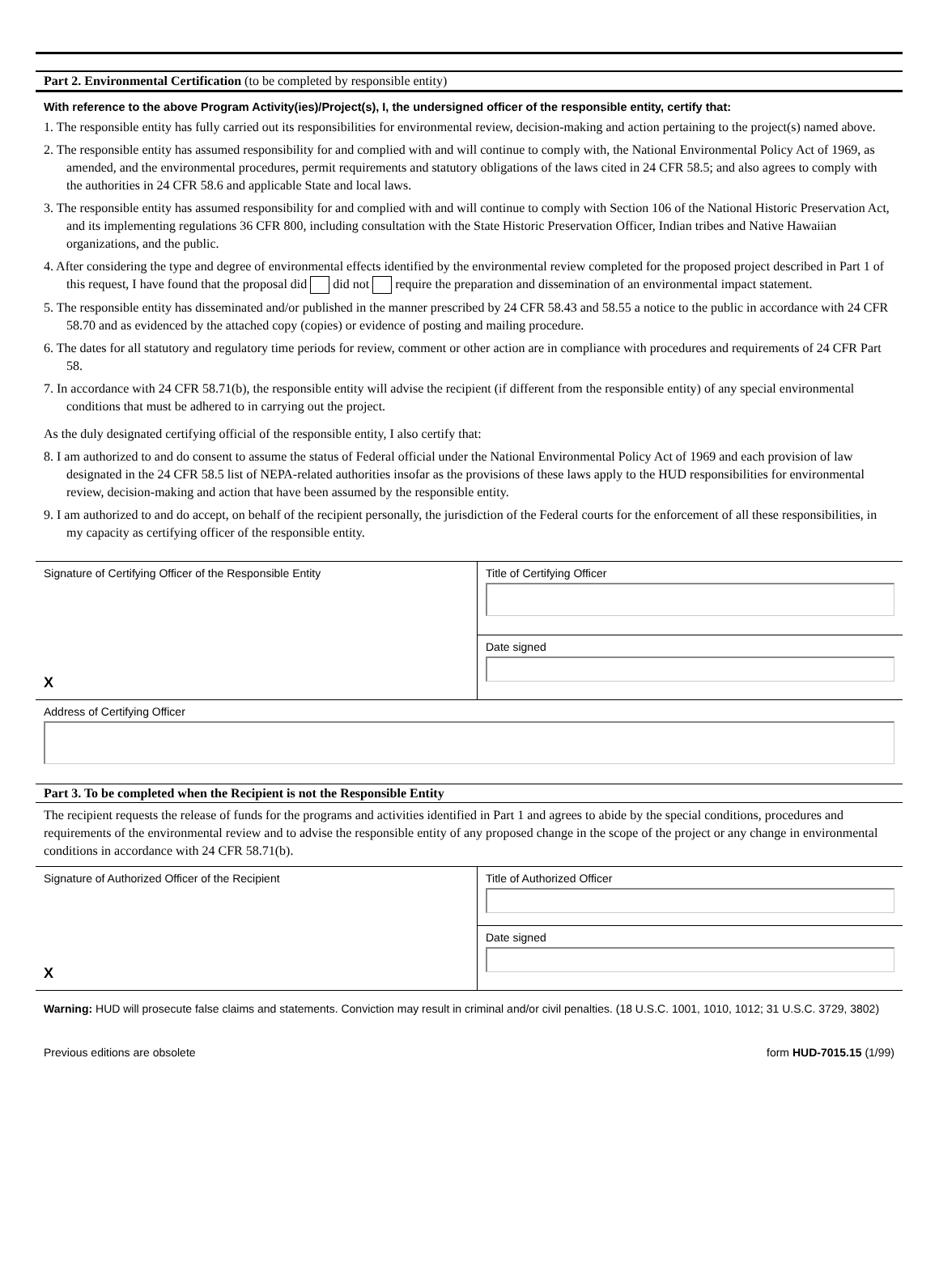Part 2. Environmental Certification (to be completed by responsible entity)
With reference to the above Program Activity(ies)/Project(s), I, the undersigned officer of the responsible entity, certify that:
1. The responsible entity has fully carried out its responsibilities for environmental review, decision-making and action pertaining to the project(s) named above.
2. The responsible entity has assumed responsibility for and complied with and will continue to comply with, the National Environmental Policy Act of 1969, as amended, and the environmental procedures, permit requirements and statutory obligations of the laws cited in 24 CFR 58.5; and also agrees to comply with the authorities in 24 CFR 58.6 and applicable State and local laws.
3. The responsible entity has assumed responsibility for and complied with and will continue to comply with Section 106 of the National Historic Preservation Act, and its implementing regulations 36 CFR 800, including consultation with the State Historic Preservation Officer, Indian tribes and Native Hawaiian organizations, and the public.
4. After considering the type and degree of environmental effects identified by the environmental review completed for the proposed project described in Part 1 of this request, I have found that the proposal did did not require the preparation and dissemination of an environmental impact statement.
5. The responsible entity has disseminated and/or published in the manner prescribed by 24 CFR 58.43 and 58.55 a notice to the public in accordance with 24 CFR 58.70 and as evidenced by the attached copy (copies) or evidence of posting and mailing procedure.
6. The dates for all statutory and regulatory time periods for review, comment or other action are in compliance with procedures and requirements of 24 CFR Part 58.
7. In accordance with 24 CFR 58.71(b), the responsible entity will advise the recipient (if different from the responsible entity) of any special environmental conditions that must be adhered to in carrying out the project.
As the duly designated certifying official of the responsible entity, I also certify that:
8. I am authorized to and do consent to assume the status of Federal official under the National Environmental Policy Act of 1969 and each provision of law designated in the 24 CFR 58.5 list of NEPA-related authorities insofar as the provisions of these laws apply to the HUD responsibilities for environmental review, decision-making and action that have been assumed by the responsible entity.
9. I am authorized to and do accept, on behalf of the recipient personally, the jurisdiction of the Federal courts for the enforcement of all these responsibilities, in my capacity as certifying officer of the responsible entity.
Signature of Certifying Officer of the Responsible Entity
X
Title of Certifying Officer
Date signed
Address of Certifying Officer
Part 3. To be completed when the Recipient is not the Responsible Entity
The recipient requests the release of funds for the programs and activities identified in Part 1 and agrees to abide by the special conditions, procedures and requirements of the environmental review and to advise the responsible entity of any proposed change in the scope of the project or any change in environmental conditions in accordance with 24 CFR 58.71(b).
Signature of Authorized Officer of the Recipient
X
Title of Authorized Officer
Date signed
Warning: HUD will prosecute false claims and statements. Conviction may result in criminal and/or civil penalties. (18 U.S.C. 1001, 1010, 1012; 31 U.S.C. 3729, 3802)
Previous editions are obsolete form HUD-7015.15 (1/99)